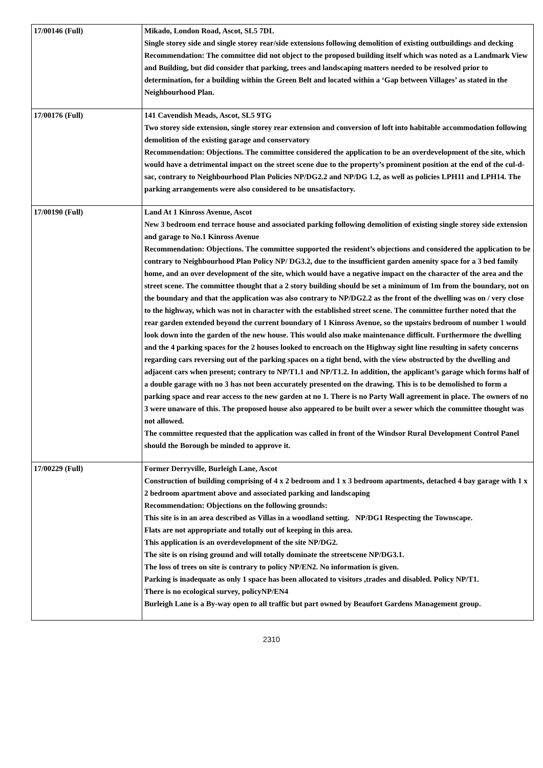| 17/00146 (Full) | Mikado, London Road, Ascot, SL5 7DL Single storey side and single storey rear/side extensions following demolition of existing outbuildings and decking Recommendation: The committee did not object to the proposed building itself which was noted as a Landmark View and Building, but did consider that parking, trees and landscaping matters needed to be resolved prior to determination, for a building within the Green Belt and located within a ‘Gap between Villages’ as stated in the Neighbourhood Plan. |
| 17/00176 (Full) | 141 Cavendish Meads, Ascot, SL5 9TG Two storey side extension, single storey rear extension and conversion of loft into habitable accommodation following demolition of the existing garage and conservatory Recommendation: Objections. The committee considered the application to be an overdevelopment of the site, which would have a detrimental impact on the street scene due to the property’s prominent position at the end of the cul-d-sac, contrary to Neighbourhood Plan Policies NP/DG2.2 and NP/DG 1.2, as well as policies LPH11 and LPH14. The parking arrangements were also considered to be unsatisfactory. |
| 17/00190 (Full) | Land At 1 Kinross Avenue, Ascot New 3 bedroom end terrace house and associated parking following demolition of existing single storey side extension and garage to No.1 Kinross Avenue Recommendation: Objections. The committee supported the resident’s objections and considered the application to be contrary to Neighbourhood Plan Policy NP/ DG3.2, due to the insufficient garden amenity space for a 3 bed family home, and an over development of the site, which would have a negative impact on the character of the area and the street scene. The committee thought that a 2 story building should be set a minimum of 1m from the boundary, not on the boundary and that the application was also contrary to NP/DG2.2 as the front of the dwelling was on / very close to the highway, which was not in character with the established street scene. The committee further noted that the rear garden extended beyond the current boundary of 1 Kinross Avenue, so the upstairs bedroom of number 1 would look down into the garden of the new house. This would also make maintenance difficult. Furthermore the dwelling and the 4 parking spaces for the 2 houses looked to encroach on the Highway sight line resulting in safety concerns regarding cars reversing out of the parking spaces on a tight bend, with the view obstructed by the dwelling and adjacent cars when present; contrary to NP/T1.1 and NP/T1.2. In addition, the applicant’s garage which forms half of a double garage with no 3 has not been accurately presented on the drawing. This is to be demolished to form a parking space and rear access to the new garden at no 1. There is no Party Wall agreement in place. The owners of no 3 were unaware of this. The proposed house also appeared to be built over a sewer which the committee thought was not allowed. The committee requested that the application was called in front of the Windsor Rural Development Control Panel should the Borough be minded to approve it. |
| 17/00229 (Full) | Former Derryville, Burleigh Lane, Ascot Construction of building comprising of 4 x 2 bedroom and 1 x 3 bedroom apartments, detached 4 bay garage with 1 x 2 bedroom apartment above and associated parking and landscaping Recommendation: Objections on the following grounds: This site is in an area described as Villas in a woodland setting. NP/DG1 Respecting the Townscape. Flats are not appropriate and totally out of keeping in this area. This application is an overdevelopment of the site NP/DG2. The site is on rising ground and will totally dominate the streetscene NP/DG3.1. The loss of trees on site is contrary to policy NP/EN2. No information is given. Parking is inadequate as only 1 space has been allocated to visitors ,trades and disabled. Policy NP/T1. There is no ecological survey, policyNP/EN4 Burleigh Lane is a By-way open to all traffic but part owned by Beaufort Gardens Management group. |
2310